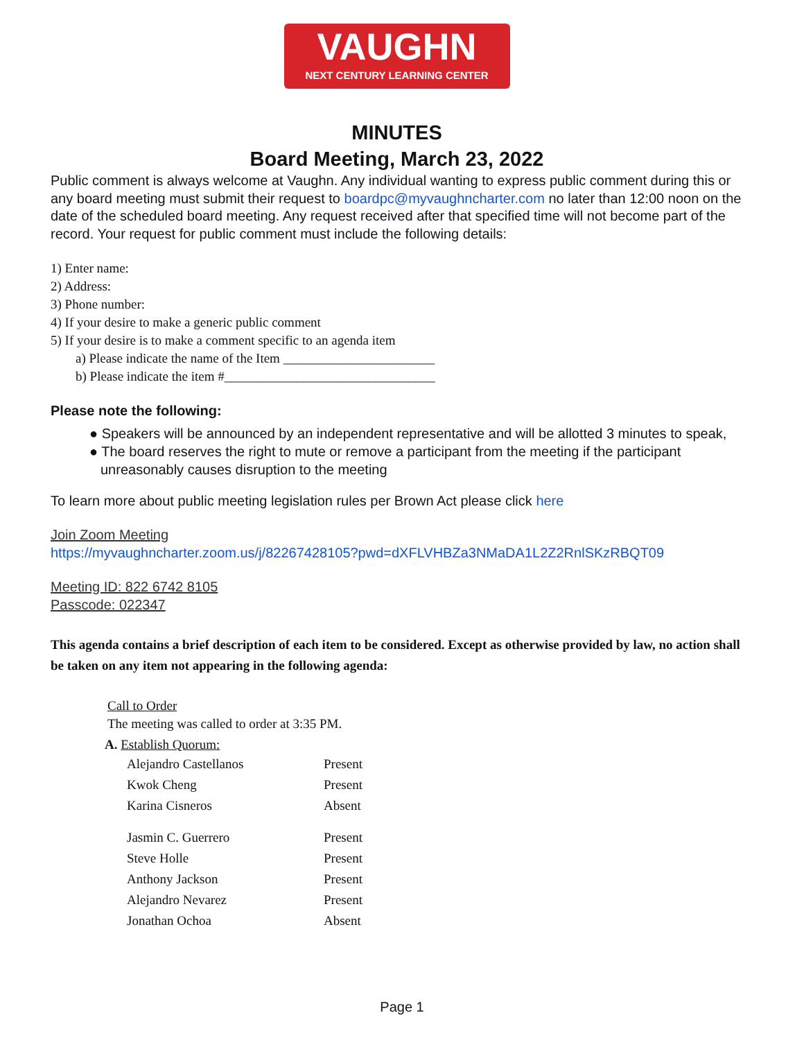VAUGHN
NEXT CENTURY LEARNING CENTER
MINUTES
Board Meeting, March 23, 2022
Public comment is always welcome at Vaughn. Any individual wanting to express public comment during this or any board meeting must submit their request to boardpc@myvaughncharter.com no later than 12:00 noon on the date of the scheduled board meeting. Any request received after that specified time will not become part of the record. Your request for public comment must include the following details:
1) Enter name:
2) Address:
3) Phone number:
4) If your desire to make a generic public comment
5) If your desire is to make a comment specific to an agenda item
a) Please indicate the name of the Item _______________________
b) Please indicate the item #________________________________
Please note the following:
● Speakers will be announced by an independent representative and will be allotted 3 minutes to speak,
● The board reserves the right to mute or remove a participant from the meeting if the participant unreasonably causes disruption to the meeting
To learn more about public meeting legislation rules per Brown Act please click here
Join Zoom Meeting
https://myvaughncharter.zoom.us/j/82267428105?pwd=dXFLVHBZa3NMaDA1L2Z2RnlSKzRBQT09
Meeting ID: 822 6742 8105
Passcode: 022347
This agenda contains a brief description of each item to be considered. Except as otherwise provided by law, no action shall be taken on any item not appearing in the following agenda:
Call to Order
The meeting was called to order at 3:35 PM.
A. Establish Quorum:
| Alejandro Castellanos | Present |
| Kwok Cheng | Present |
| Karina Cisneros | Absent |
| Jasmin C. Guerrero | Present |
| Steve Holle | Present |
| Anthony Jackson | Present |
| Alejandro Nevarez | Present |
| Jonathan Ochoa | Absent |
Page 1